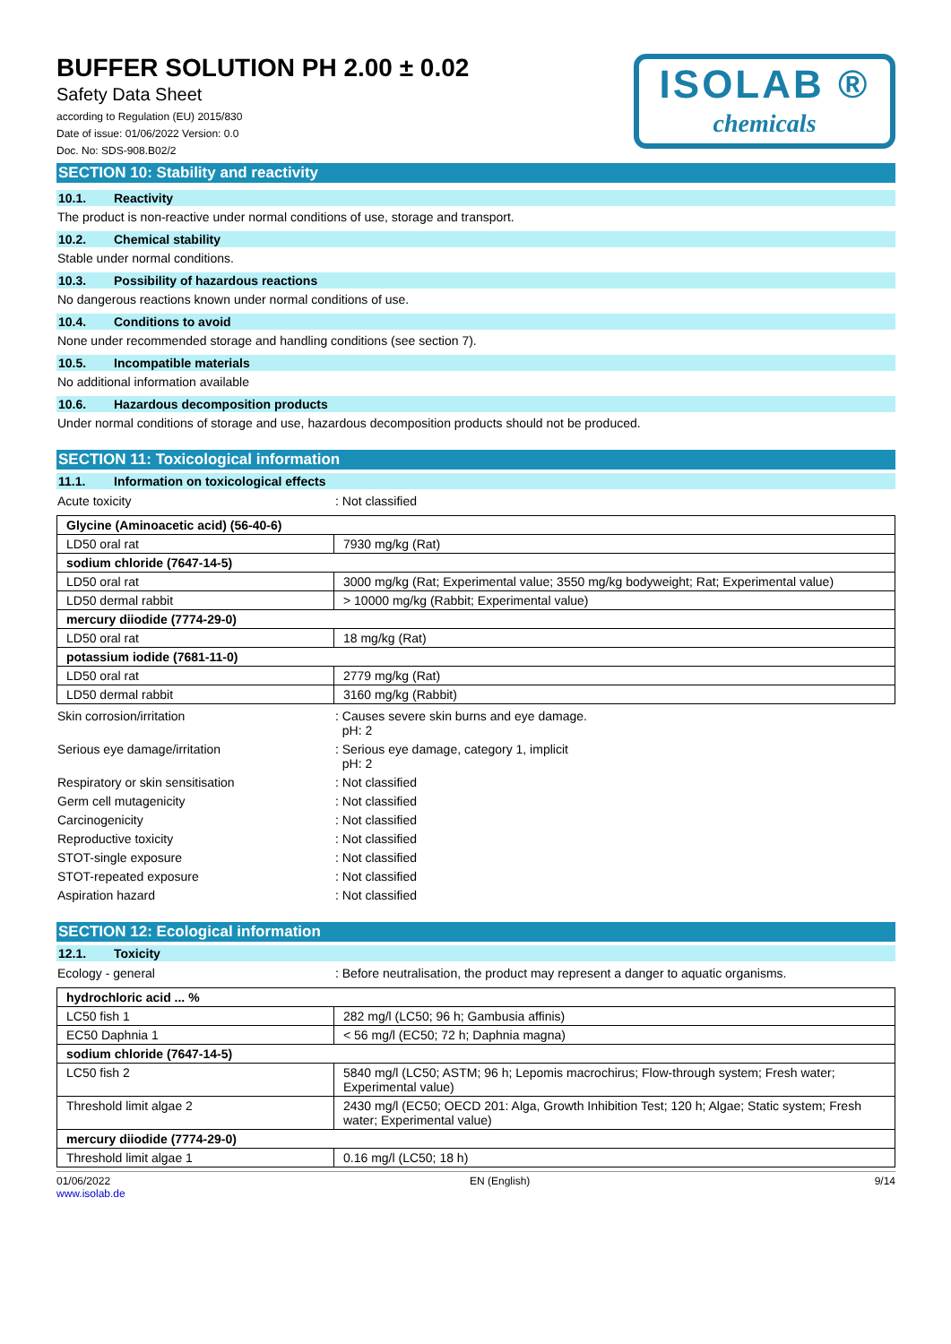BUFFER SOLUTION PH 2.00 ± 0.02
Safety Data Sheet
according to Regulation (EU) 2015/830
Date of issue: 01/06/2022 Version: 0.0
Doc. No: SDS-908.B02/2
ISOLAB ®
chemicals
SECTION 10: Stability and reactivity
10.1. Reactivity
The product is non-reactive under normal conditions of use, storage and transport.
10.2. Chemical stability
Stable under normal conditions.
10.3. Possibility of hazardous reactions
No dangerous reactions known under normal conditions of use.
10.4. Conditions to avoid
None under recommended storage and handling conditions (see section 7).
10.5. Incompatible materials
No additional information available
10.6. Hazardous decomposition products
Under normal conditions of storage and use, hazardous decomposition products should not be produced.
SECTION 11: Toxicological information
11.1. Information on toxicological effects
Acute toxicity : Not classified
| Glycine (Aminoacetic acid) (56-40-6) | |
| LD50 oral rat | 7930 mg/kg (Rat) |
| sodium chloride (7647-14-5) | |
| LD50 oral rat | 3000 mg/kg (Rat; Experimental value; 3550 mg/kg bodyweight; Rat; Experimental value) |
| LD50 dermal rabbit | > 10000 mg/kg (Rabbit; Experimental value) |
| mercury diiodide (7774-29-0) | |
| LD50 oral rat | 18 mg/kg (Rat) |
| potassium iodide (7681-11-0) | |
| LD50 oral rat | 2779 mg/kg (Rat) |
| LD50 dermal rabbit | 3160 mg/kg (Rabbit) |
Skin corrosion/irritation : Causes severe skin burns and eye damage.
pH: 2
Serious eye damage/irritation : Serious eye damage, category 1, implicit
pH: 2
Respiratory or skin sensitisation : Not classified
Germ cell mutagenicity : Not classified
Carcinogenicity : Not classified
Reproductive toxicity : Not classified
STOT-single exposure : Not classified
STOT-repeated exposure : Not classified
Aspiration hazard : Not classified
SECTION 12: Ecological information
12.1. Toxicity
Ecology - general : Before neutralisation, the product may represent a danger to aquatic organisms.
| hydrochloric acid ... % | |
| LC50 fish 1 | 282 mg/l (LC50; 96 h; Gambusia affinis) |
| EC50 Daphnia 1 | < 56 mg/l (EC50; 72 h; Daphnia magna) |
| sodium chloride (7647-14-5) | |
| LC50 fish 2 | 5840 mg/l (LC50; ASTM; 96 h; Lepomis macrochirus; Flow-through system; Fresh water; Experimental value) |
| Threshold limit algae 2 | 2430 mg/l (EC50; OECD 201: Alga, Growth Inhibition Test; 120 h; Algae; Static system; Fresh water; Experimental value) |
| mercury diiodide (7774-29-0) | |
| Threshold limit algae 1 | 0.16 mg/l (LC50; 18 h) |
01/06/2022
www.isolab.de
EN (English) 9/14